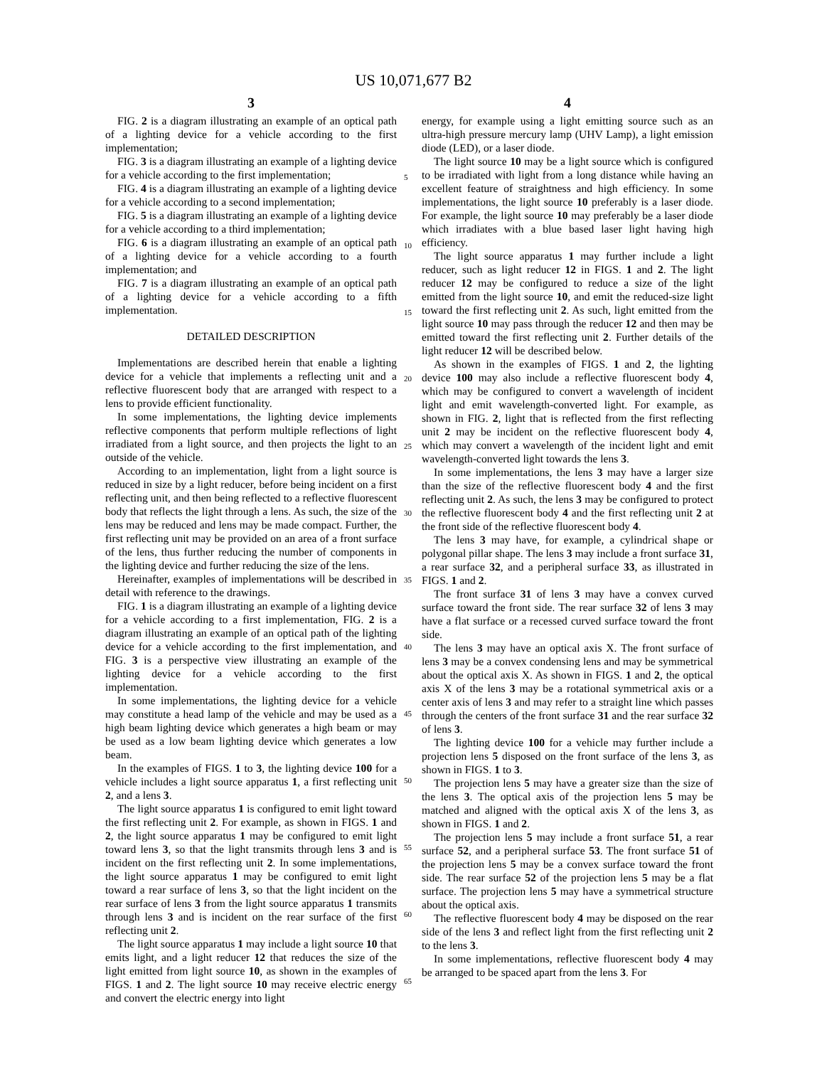US 10,071,677 B2
3
FIG. 2 is a diagram illustrating an example of an optical path of a lighting device for a vehicle according to the first implementation;
FIG. 3 is a diagram illustrating an example of a lighting device for a vehicle according to the first implementation;
FIG. 4 is a diagram illustrating an example of a lighting device for a vehicle according to a second implementation;
FIG. 5 is a diagram illustrating an example of a lighting device for a vehicle according to a third implementation;
FIG. 6 is a diagram illustrating an example of an optical path of a lighting device for a vehicle according to a fourth implementation; and
FIG. 7 is a diagram illustrating an example of an optical path of a lighting device for a vehicle according to a fifth implementation.
DETAILED DESCRIPTION
Implementations are described herein that enable a lighting device for a vehicle that implements a reflecting unit and a reflective fluorescent body that are arranged with respect to a lens to provide efficient functionality.
In some implementations, the lighting device implements reflective components that perform multiple reflections of light irradiated from a light source, and then projects the light to an outside of the vehicle.
According to an implementation, light from a light source is reduced in size by a light reducer, before being incident on a first reflecting unit, and then being reflected to a reflective fluorescent body that reflects the light through a lens. As such, the size of the lens may be reduced and lens may be made compact. Further, the first reflecting unit may be provided on an area of a front surface of the lens, thus further reducing the number of components in the lighting device and further reducing the size of the lens.
Hereinafter, examples of implementations will be described in detail with reference to the drawings.
FIG. 1 is a diagram illustrating an example of a lighting device for a vehicle according to a first implementation, FIG. 2 is a diagram illustrating an example of an optical path of the lighting device for a vehicle according to the first implementation, and FIG. 3 is a perspective view illustrating an example of the lighting device for a vehicle according to the first implementation.
In some implementations, the lighting device for a vehicle may constitute a head lamp of the vehicle and may be used as a high beam lighting device which generates a high beam or may be used as a low beam lighting device which generates a low beam.
In the examples of FIGS. 1 to 3, the lighting device 100 for a vehicle includes a light source apparatus 1, a first reflecting unit 2, and a lens 3.
The light source apparatus 1 is configured to emit light toward the first reflecting unit 2. For example, as shown in FIGS. 1 and 2, the light source apparatus 1 may be configured to emit light toward lens 3, so that the light transmits through lens 3 and is incident on the first reflecting unit 2. In some implementations, the light source apparatus 1 may be configured to emit light toward a rear surface of lens 3, so that the light incident on the rear surface of lens 3 from the light source apparatus 1 transmits through lens 3 and is incident on the rear surface of the first reflecting unit 2.
The light source apparatus 1 may include a light source 10 that emits light, and a light reducer 12 that reduces the size of the light emitted from light source 10, as shown in the examples of FIGS. 1 and 2. The light source 10 may receive electric energy and convert the electric energy into light
4
energy, for example using a light emitting source such as an ultra-high pressure mercury lamp (UHV Lamp), a light emission diode (LED), or a laser diode.
The light source 10 may be a light source which is configured to be irradiated with light from a long distance while having an excellent feature of straightness and high efficiency. In some implementations, the light source 10 preferably is a laser diode. For example, the light source 10 may preferably be a laser diode which irradiates with a blue based laser light having high efficiency.
The light source apparatus 1 may further include a light reducer, such as light reducer 12 in FIGS. 1 and 2. The light reducer 12 may be configured to reduce a size of the light emitted from the light source 10, and emit the reduced-size light toward the first reflecting unit 2. As such, light emitted from the light source 10 may pass through the reducer 12 and then may be emitted toward the first reflecting unit 2. Further details of the light reducer 12 will be described below.
As shown in the examples of FIGS. 1 and 2, the lighting device 100 may also include a reflective fluorescent body 4, which may be configured to convert a wavelength of incident light and emit wavelength-converted light. For example, as shown in FIG. 2, light that is reflected from the first reflecting unit 2 may be incident on the reflective fluorescent body 4, which may convert a wavelength of the incident light and emit wavelength-converted light towards the lens 3.
In some implementations, the lens 3 may have a larger size than the size of the reflective fluorescent body 4 and the first reflecting unit 2. As such, the lens 3 may be configured to protect the reflective fluorescent body 4 and the first reflecting unit 2 at the front side of the reflective fluorescent body 4.
The lens 3 may have, for example, a cylindrical shape or polygonal pillar shape. The lens 3 may include a front surface 31, a rear surface 32, and a peripheral surface 33, as illustrated in FIGS. 1 and 2.
The front surface 31 of lens 3 may have a convex curved surface toward the front side. The rear surface 32 of lens 3 may have a flat surface or a recessed curved surface toward the front side.
The lens 3 may have an optical axis X. The front surface of lens 3 may be a convex condensing lens and may be symmetrical about the optical axis X. As shown in FIGS. 1 and 2, the optical axis X of the lens 3 may be a rotational symmetrical axis or a center axis of lens 3 and may refer to a straight line which passes through the centers of the front surface 31 and the rear surface 32 of lens 3.
The lighting device 100 for a vehicle may further include a projection lens 5 disposed on the front surface of the lens 3, as shown in FIGS. 1 to 3.
The projection lens 5 may have a greater size than the size of the lens 3. The optical axis of the projection lens 5 may be matched and aligned with the optical axis X of the lens 3, as shown in FIGS. 1 and 2.
The projection lens 5 may include a front surface 51, a rear surface 52, and a peripheral surface 53. The front surface 51 of the projection lens 5 may be a convex surface toward the front side. The rear surface 52 of the projection lens 5 may be a flat surface. The projection lens 5 may have a symmetrical structure about the optical axis.
The reflective fluorescent body 4 may be disposed on the rear side of the lens 3 and reflect light from the first reflecting unit 2 to the lens 3.
In some implementations, reflective fluorescent body 4 may be arranged to be spaced apart from the lens 3. For
5
10
15
20
25
30
35
40
45
50
55
60
65